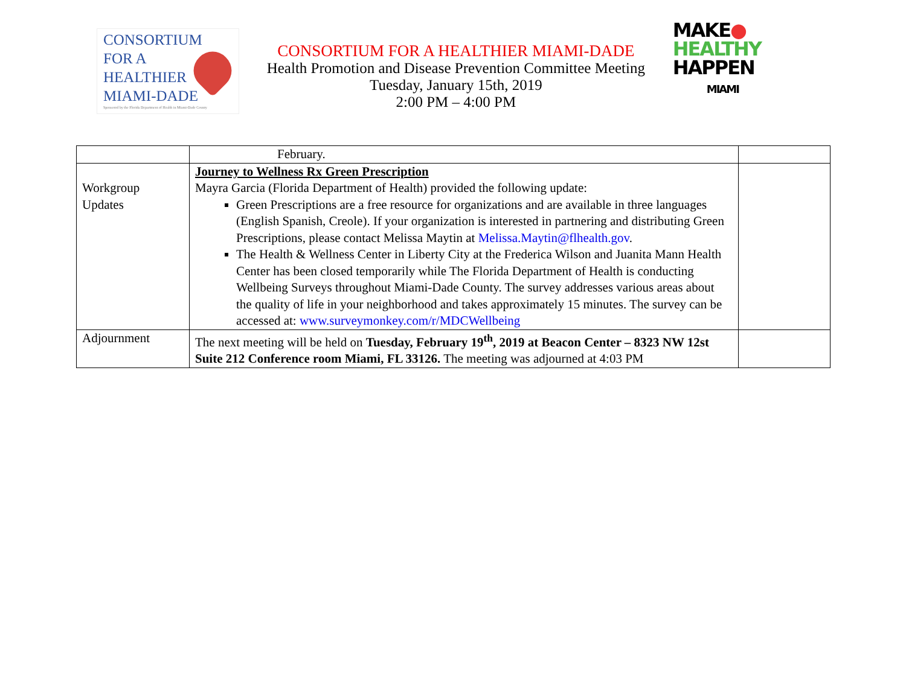CONSORTIUM
FOR A
HEALTHIER
MIAMI-DADE
Sponsored by the Florida Department of Health in Miami-Dade County
CONSORTIUM FOR A HEALTHIER MIAMI-DADE
Health Promotion and Disease Prevention Committee Meeting
Tuesday, January 15th, 2019
2:00 PM – 4:00 PM
MAKE●
HEALTHY
HAPPEN
MIAMI
| | February. | |
| Workgroup Updates | Journey to Wellness Rx Green Prescription Mayra Garcia (Florida Department of Health) provided the following update: Green Prescriptions are a free resource for organizations and are available in three languages (English Spanish, Creole). If your organization is interested in partnering and distributing Green Prescriptions, please contact Melissa Maytin at Melissa.Maytin@flhealth.gov . The Health & Wellness Center in Liberty City at the Frederica Wilson and Juanita Mann Health Center has been closed temporarily while The Florida Department of Health is conducting Wellbeing Surveys throughout Miami-Dade County. The survey addresses various areas about the quality of life in your neighborhood and takes approximately 15 minutes. The survey can be accessed at: www.surveymonkey.com/r/MDCWellbeing | |
| Adjournment | The next meeting will be held on Tuesday, February 19<sup>th</sup>, 2019 at Beacon Center – 8323 NW 12st Suite 212 Conference room Miami, FL 33126. The meeting was adjourned at 4:03 PM | |